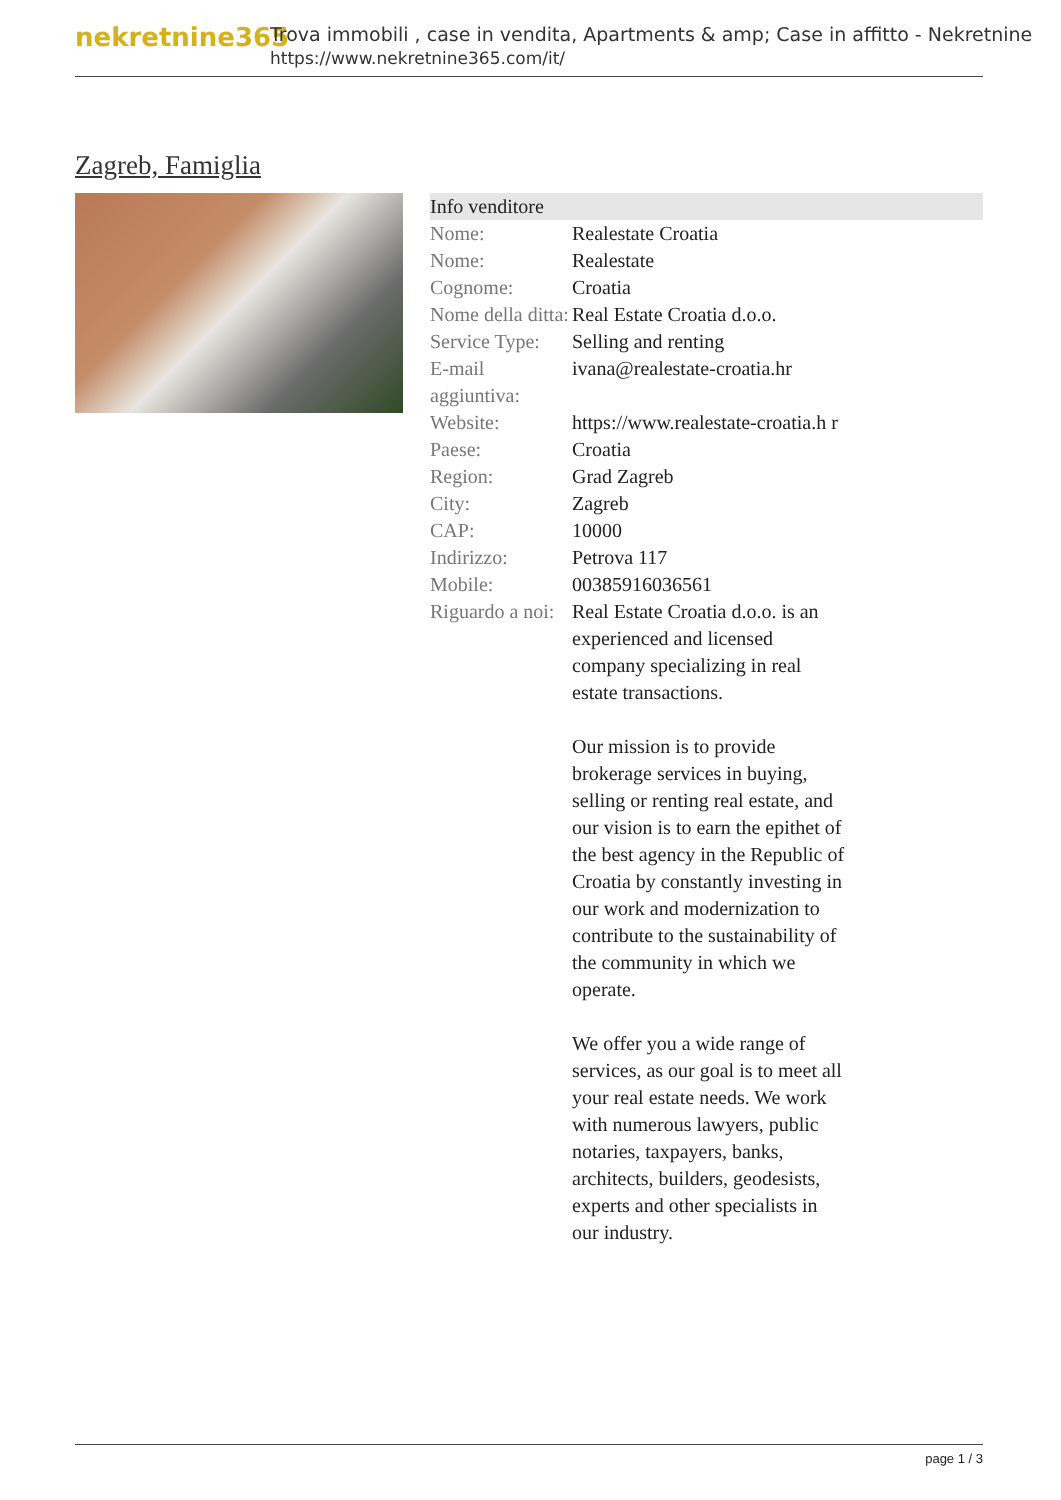nekretnine365
Trova immobili , case in vendita, Apartments & amp; Case in affitto - Nekretnine
https://www.nekretnine365.com/it/
Zagreb, Famiglia
| Info venditore | |
| --- | --- |
| Nome: | Realestate Croatia |
| Nome: | Realestate |
| Cognome: | Croatia |
| Nome della ditta: | Real Estate Croatia d.o.o. |
| Service Type: | Selling and renting |
| E-mail aggiuntiva: | ivana@realestate-croatia.hr |
| Website: | https://www.realestate-croatia.h r |
| Paese: | Croatia |
| Region: | Grad Zagreb |
| City: | Zagreb |
| CAP: | 10000 |
| Indirizzo: | Petrova 117 |
| Mobile: | 00385916036561 |
| Riguardo a noi: | Real Estate Croatia d.o.o. is an experienced and licensed company specializing in real estate transactions. Our mission is to provide brokerage services in buying, selling or renting real estate, and our vision is to earn the epithet of the best agency in the Republic of Croatia by constantly investing in our work and modernization to contribute to the sustainability of the community in which we operate. We offer you a wide range of services, as our goal is to meet all your real estate needs. We work with numerous lawyers, public notaries, taxpayers, banks, architects, builders, geodesists, experts and other specialists in our industry. |
page 1 / 3